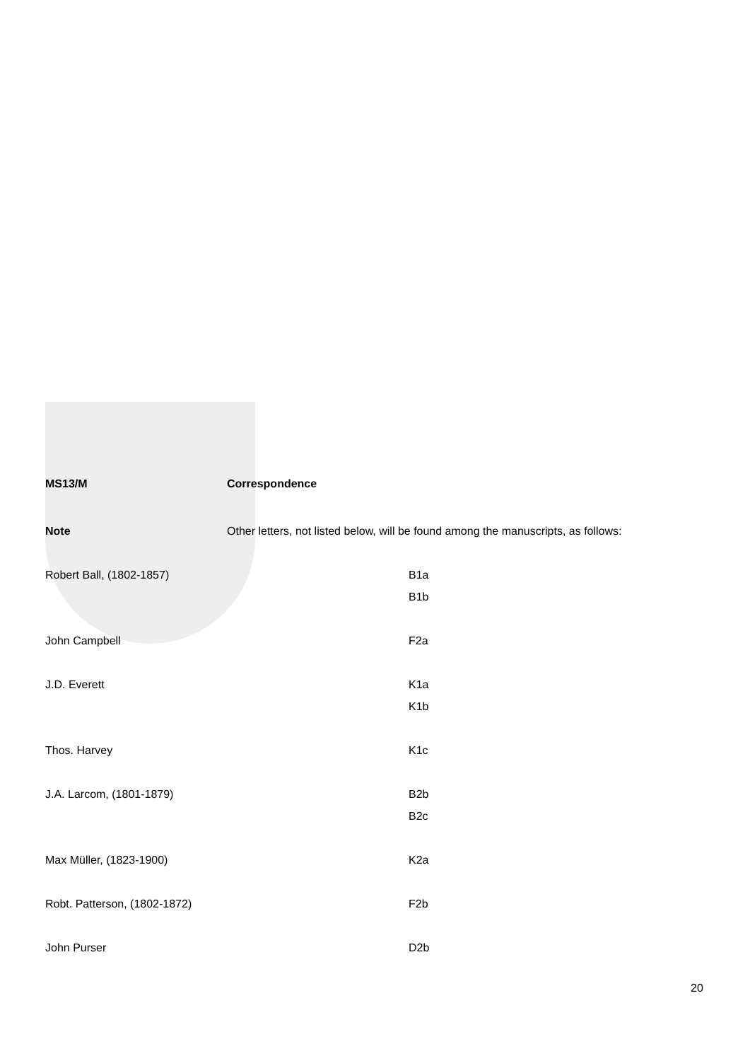| MS13/M | Correspondence | |
| Note | Other letters, not listed below, will be found among the manuscripts, as follows: | |
| Robert Ball, (1802-1857) | | B1a B1b |
| John Campbell | | F2a |
| J.D. Everett | | K1a K1b |
| Thos. Harvey | | K1c |
| J.A. Larcom, (1801-1879) | | B2b B2c |
| Max Müller, (1823-1900) | | K2a |
| Robt. Patterson, (1802-1872) | | F2b |
| John Purser | | D2b |
20